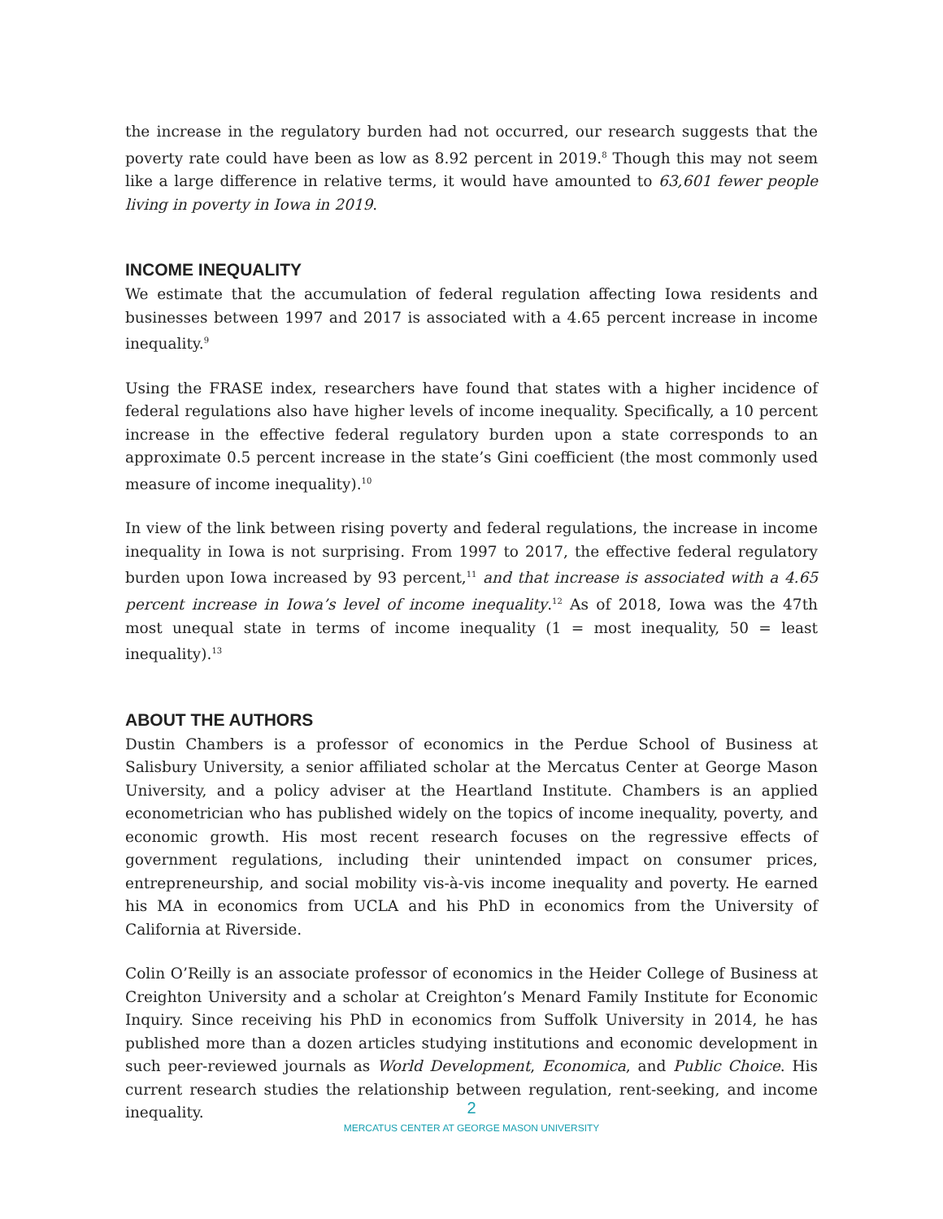the increase in the regulatory burden had not occurred, our research suggests that the poverty rate could have been as low as 8.92 percent in 2019.<sup>8</sup> Though this may not seem like a large difference in relative terms, it would have amounted to 63,601 fewer people living in poverty in Iowa in 2019.
INCOME INEQUALITY
We estimate that the accumulation of federal regulation affecting Iowa residents and businesses between 1997 and 2017 is associated with a 4.65 percent increase in income inequality.<sup>9</sup>
Using the FRASE index, researchers have found that states with a higher incidence of federal regulations also have higher levels of income inequality. Specifically, a 10 percent increase in the effective federal regulatory burden upon a state corresponds to an approximate 0.5 percent increase in the state’s Gini coefficient (the most commonly used measure of income inequality).<sup>10</sup>
In view of the link between rising poverty and federal regulations, the increase in income inequality in Iowa is not surprising. From 1997 to 2017, the effective federal regulatory burden upon Iowa increased by 93 percent,<sup>11</sup> and that increase is associated with a 4.65 percent increase in Iowa’s level of income inequality.<sup>12</sup> As of 2018, Iowa was the 47th most unequal state in terms of income inequality (1 = most inequality, 50 = least inequality).<sup>13</sup>
ABOUT THE AUTHORS
Dustin Chambers is a professor of economics in the Perdue School of Business at Salisbury University, a senior affiliated scholar at the Mercatus Center at George Mason University, and a policy adviser at the Heartland Institute. Chambers is an applied econometrician who has published widely on the topics of income inequality, poverty, and economic growth. His most recent research focuses on the regressive effects of government regulations, including their unintended impact on consumer prices, entrepreneurship, and social mobility vis-à-vis income inequality and poverty. He earned his MA in economics from UCLA and his PhD in economics from the University of California at Riverside.
Colin O’Reilly is an associate professor of economics in the Heider College of Business at Creighton University and a scholar at Creighton’s Menard Family Institute for Economic Inquiry. Since receiving his PhD in economics from Suffolk University in 2014, he has published more than a dozen articles studying institutions and economic development in such peer-reviewed journals as World Development, Economica, and Public Choice. His current research studies the relationship between regulation, rent-seeking, and income inequality.
2
MERCATUS CENTER AT GEORGE MASON UNIVERSITY